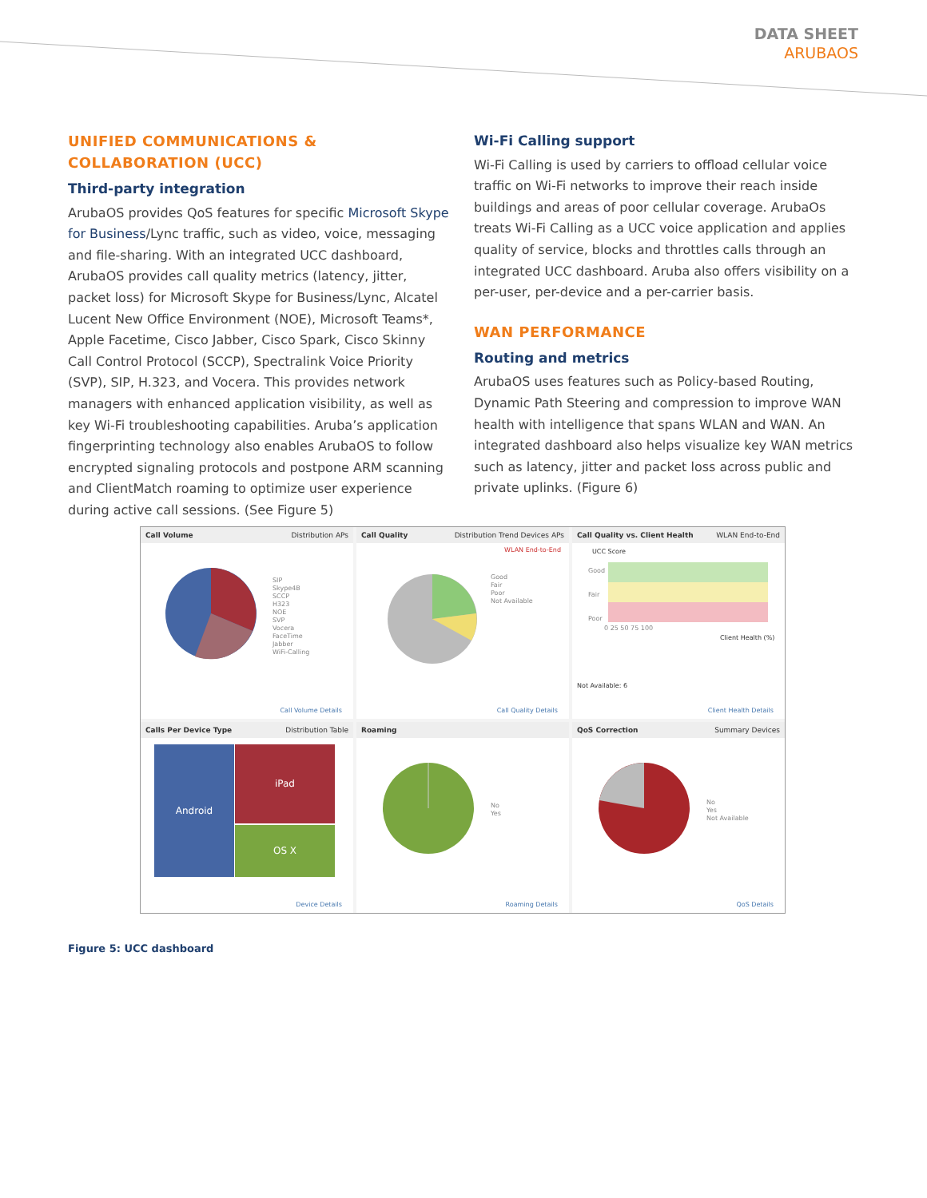DATA SHEET
ARUBAOS
UNIFIED COMMUNICATIONS & COLLABORATION (UCC)
Third-party integration
ArubaOS provides QoS features for specific Microsoft Skype for Business/Lync traffic, such as video, voice, messaging and file-sharing. With an integrated UCC dashboard, ArubaOS provides call quality metrics (latency, jitter, packet loss) for Microsoft Skype for Business/Lync, Alcatel Lucent New Office Environment (NOE), Microsoft Teams*, Apple Facetime, Cisco Jabber, Cisco Spark, Cisco Skinny Call Control Protocol (SCCP), Spectralink Voice Priority (SVP), SIP, H.323, and Vocera. This provides network managers with enhanced application visibility, as well as key Wi-Fi troubleshooting capabilities. Aruba’s application fingerprinting technology also enables ArubaOS to follow encrypted signaling protocols and postpone ARM scanning and ClientMatch roaming to optimize user experience during active call sessions. (See Figure 5)
Wi-Fi Calling support
Wi-Fi Calling is used by carriers to offload cellular voice traffic on Wi-Fi networks to improve their reach inside buildings and areas of poor cellular coverage. ArubaOs treats Wi-Fi Calling as a UCC voice application and applies quality of service, blocks and throttles calls through an integrated UCC dashboard. Aruba also offers visibility on a per-user, per-device and a per-carrier basis.
WAN PERFORMANCE
Routing and metrics
ArubaOS uses features such as Policy-based Routing, Dynamic Path Steering and compression to improve WAN health with intelligence that spans WLAN and WAN. An integrated dashboard also helps visualize key WAN metrics such as latency, jitter and packet loss across public and private uplinks. (Figure 6)
Call Volume Distribution APs
SIP
Skype4B
SCCP
H323
NOE
SVP
Vocera
FaceTime
Jabber
WiFi-Calling
Call Volume Details
Call Quality Distribution Trend Devices APs
WLAN End-to-End
Good
Fair
Poor
Not Available
Call Quality Details
Call Quality vs. Client Health WLAN End-to-End
UCC Score
Good
Fair
Poor
0 25 50 75 100
Client Health (%)
Not Available: 6
Client Health Details
Calls Per Device Type Distribution Table
Android iPad
OS X
Device Details
Roaming
No
Yes
Roaming Details
QoS Correction Summary Devices
No
Yes
Not Available
QoS Details
Figure 5: UCC dashboard